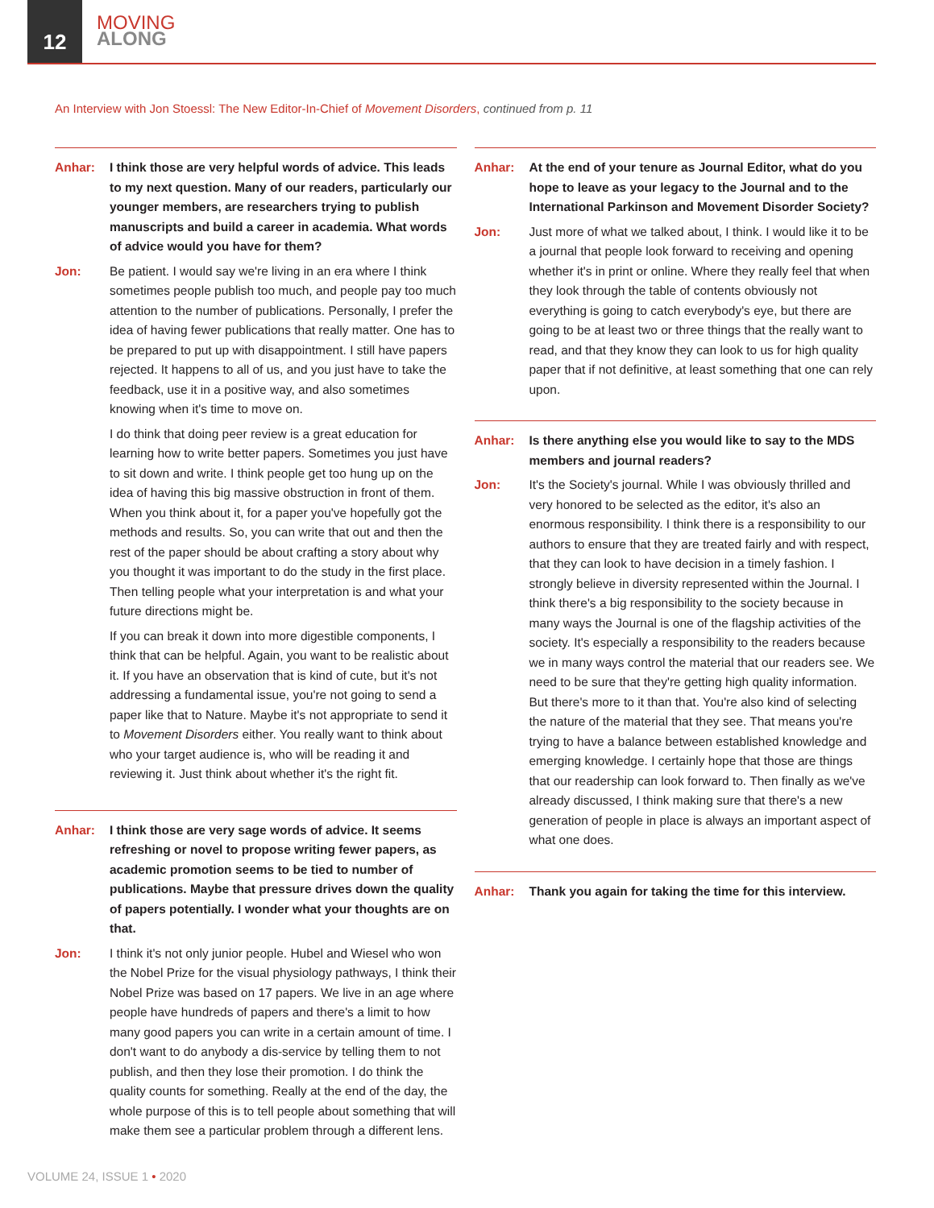12
MOVING
ALONG
An Interview with Jon Stoessl: The New Editor-In-Chief of Movement Disorders, continued from p. 11
Anhar: I think those are very helpful words of advice. This leads to my next question. Many of our readers, particularly our younger members, are researchers trying to publish manuscripts and build a career in academia. What words of advice would you have for them?
Jon: Be patient. I would say we're living in an era where I think sometimes people publish too much, and people pay too much attention to the number of publications. Personally, I prefer the idea of having fewer publications that really matter. One has to be prepared to put up with disappointment. I still have papers rejected. It happens to all of us, and you just have to take the feedback, use it in a positive way, and also sometimes knowing when it's time to move on.
I do think that doing peer review is a great education for learning how to write better papers. Sometimes you just have to sit down and write. I think people get too hung up on the idea of having this big massive obstruction in front of them. When you think about it, for a paper you've hopefully got the methods and results. So, you can write that out and then the rest of the paper should be about crafting a story about why you thought it was important to do the study in the first place. Then telling people what your interpretation is and what your future directions might be.
If you can break it down into more digestible components, I think that can be helpful. Again, you want to be realistic about it. If you have an observation that is kind of cute, but it's not addressing a fundamental issue, you're not going to send a paper like that to Nature. Maybe it's not appropriate to send it to Movement Disorders either. You really want to think about who your target audience is, who will be reading it and reviewing it. Just think about whether it's the right fit.
Anhar: I think those are very sage words of advice. It seems refreshing or novel to propose writing fewer papers, as academic promotion seems to be tied to number of publications. Maybe that pressure drives down the quality of papers potentially. I wonder what your thoughts are on that.
Jon: I think it's not only junior people. Hubel and Wiesel who won the Nobel Prize for the visual physiology pathways, I think their Nobel Prize was based on 17 papers. We live in an age where people have hundreds of papers and there's a limit to how many good papers you can write in a certain amount of time. I don't want to do anybody a dis-service by telling them to not publish, and then they lose their promotion. I do think the quality counts for something. Really at the end of the day, the whole purpose of this is to tell people about something that will make them see a particular problem through a different lens.
Anhar: At the end of your tenure as Journal Editor, what do you hope to leave as your legacy to the Journal and to the International Parkinson and Movement Disorder Society?
Jon: Just more of what we talked about, I think. I would like it to be a journal that people look forward to receiving and opening whether it's in print or online. Where they really feel that when they look through the table of contents obviously not everything is going to catch everybody's eye, but there are going to be at least two or three things that the really want to read, and that they know they can look to us for high quality paper that if not definitive, at least something that one can rely upon.
Anhar: Is there anything else you would like to say to the MDS members and journal readers?
Jon: It's the Society's journal. While I was obviously thrilled and very honored to be selected as the editor, it's also an enormous responsibility. I think there is a responsibility to our authors to ensure that they are treated fairly and with respect, that they can look to have decision in a timely fashion. I strongly believe in diversity represented within the Journal. I think there's a big responsibility to the society because in many ways the Journal is one of the flagship activities of the society. It's especially a responsibility to the readers because we in many ways control the material that our readers see. We need to be sure that they're getting high quality information. But there's more to it than that. You're also kind of selecting the nature of the material that they see. That means you're trying to have a balance between established knowledge and emerging knowledge. I certainly hope that those are things that our readership can look forward to. Then finally as we've already discussed, I think making sure that there's a new generation of people in place is always an important aspect of what one does.
Anhar: Thank you again for taking the time for this interview.
VOLUME 24, ISSUE 1 • 2020